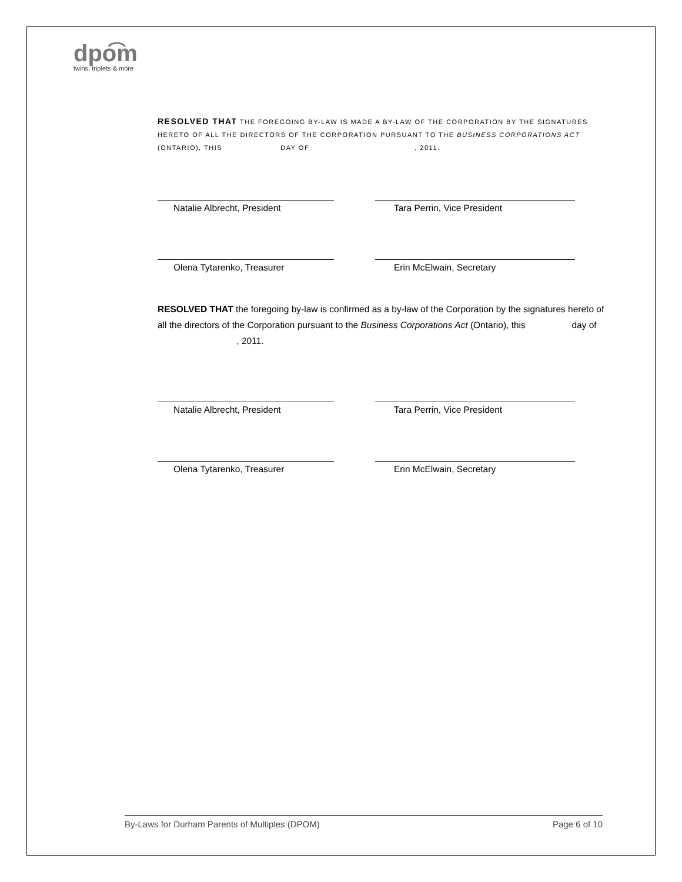dpo͡m
twins, triplets & more
RESOLVED THAT THE FOREGOING BY-LAW IS MADE A BY-LAW OF THE CORPORATION BY THE SIGNATURES HERETO OF ALL THE DIRECTORS OF THE CORPORATION PURSUANT TO THE BUSINESS CORPORATIONS ACT (ONTARIO), THIS DAY OF , 2011.
Natalie Albrecht, President Tara Perrin, Vice President
Olena Tytarenko, Treasurer Erin McElwain, Secretary
RESOLVED THAT the foregoing by-law is confirmed as a by-law of the Corporation by the signatures hereto of all the directors of the Corporation pursuant to the Business Corporations Act (Ontario), this day of , 2011.
Natalie Albrecht, President Tara Perrin, Vice President
Olena Tytarenko, Treasurer Erin McElwain, Secretary
By-Laws for Durham Parents of Multiples (DPOM) Page 6 of 10